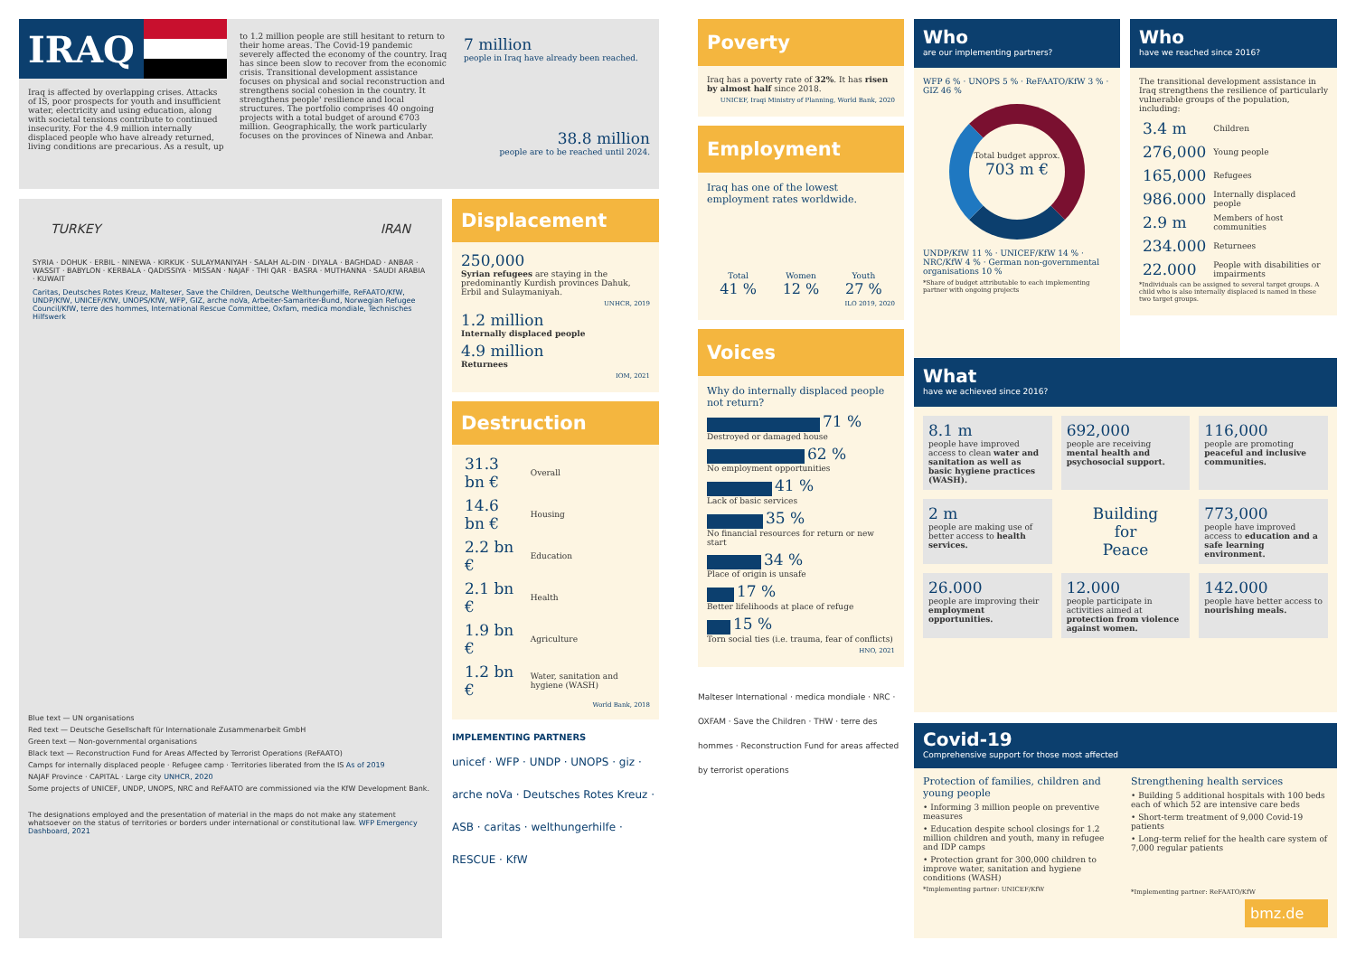IRAQ
Iraq is affected by overlapping crises. Attacks of IS, poor prospects for youth and insufficient water, electricity and using education, along with societal tensions contribute to continued insecurity. For the 4.9 million internally displaced people who have already returned, living conditions are precarious. As a result, up
to 1.2 million people are still hesitant to return to their home areas. The Covid-19 pandemic severely affected the economy of the country. Iraq has since been slow to recover from the economic crisis. Transitional development assistance focuses on physical and social reconstruction and strengthens social cohesion in the country. It strengthens people' resilience and local structures. The portfolio comprises 40 ongoing projects with a total budget of around €703 million. Geographically, the work particularly focuses on the provinces of Ninewa and Anbar.
7 million
people in Iraq have already been reached.
38.8 million
people are to be reached until 2024.
TURKEY IRAN
SYRIA · DOHUK · ERBIL · NINEWA · KIRKUK · SULAYMANIYAH · SALAH AL-DIN · DIYALA · BAGHDAD · ANBAR · WASSIT · BABYLON · KERBALA · QADISSIYA · MISSAN · NAJAF · THI QAR · BASRA · MUTHANNA · SAUDI ARABIA · KUWAIT
Caritas, Deutsches Rotes Kreuz, Malteser, Save the Children, Deutsche Welthungerhilfe, ReFAATO/KfW, UNDP/KfW, UNICEF/KfW, UNOPS/KfW, WFP, GIZ, arche noVa, Arbeiter-Samariter-Bund, Norwegian Refugee Council/KfW, terre des hommes, International Rescue Committee, Oxfam, medica mondiale, Technisches Hilfswerk
Blue text — UN organisations
Red text — Deutsche Gesellschaft für Internationale Zusammenarbeit GmbH
Green text — Non-governmental organisations
Black text — Reconstruction Fund for Areas Affected by Terrorist Operations (ReFAATO)
Camps for internally displaced people · Refugee camp · Territories liberated from the IS As of 2019
NAJAF Province · CAPITAL · Large city UNHCR, 2020
Some projects of UNICEF, UNDP, UNOPS, NRC and ReFAATO are commissioned via the KfW Development Bank.
The designations employed and the presentation of material in the maps do not make any statement whatsoever on the status of territories or borders under international or constitutional law. WFP Emergency Dashboard, 2021
Displacement
250,000
Syrian refugees are staying in the predominantly Kurdish provinces Dahuk, Erbil and Sulaymaniyah.
UNHCR, 2019
1.2 million
Internally displaced people
4.9 million
Returnees
IOM, 2021
Destruction
| 31.3 bn € | Overall |
| 14.6 bn € | Housing |
| 2.2 bn € | Education |
| 2.1 bn € | Health |
| 1.9 bn € | Agriculture |
| 1.2 bn € | Water, sanitation and hygiene (WASH) |
World Bank, 2018
IMPLEMENTING PARTNERS
unicef · WFP · UNDP · UNOPS · giz · arche noVa · Deutsches Rotes Kreuz · ASB · caritas · welthungerhilfe · RESCUE · KfW
Poverty
Iraq has a poverty rate of 32%. It has risen by almost half since 2018.
UNICEF, Iraqi Ministry of Planning, World Bank, 2020
Employment
Iraq has one of the lowest employment rates worldwide.
| Total 41 % | Women 12 % | Youth 27 % |
ILO 2019, 2020
Voices
Why do internally displaced people not return?
71 %
Destroyed or damaged house
62 %
No employment opportunities
41 %
Lack of basic services
35 %
No financial resources for return or new start
34 %
Place of origin is unsafe
17 %
Better lifelihoods at place of refuge
15 %
Torn social ties (i.e. trauma, fear of conflicts)
HNO, 2021
Malteser International · medica mondiale · NRC · OXFAM · Save the Children · THW · terre des hommes · Reconstruction Fund for areas affected by terrorist operations
Who
are our implementing partners?
WFP 6 % · UNOPS 5 % · ReFAATO/KfW 3 % · GIZ 46 %
Total budget approx.
703 m €
UNDP/KfW 11 % · UNICEF/KfW 14 % · NRC/KfW 4 % · German non-governmental organisations 10 %
*Share of budget attributable to each implementing partner with ongoing projects
Who
have we reached since 2016?
The transitional development assistance in Iraq strengthens the resilience of particularly vulnerable groups of the population, including:
| 3.4 m | Children |
| 276,000 | Young people |
| 165,000 | Refugees |
| 986.000 | Internally displaced people |
| 2.9 m | Members of host communities |
| 234.000 | Returnees |
| 22.000 | People with disabilities or impairments |
*Individuals can be assigned to several target groups. A child who is also internally displaced is named in these two target groups.
What
have we achieved since 2016?
8.1 m
people have improved access to clean water and sanitation as well as basic hygiene practices (WASH).
692,000
people are receiving mental health and psychosocial support.
116,000
people are promoting peaceful and inclusive communities.
2 m
people are making use of better access to health services.
Building
for
Peace
773,000
people have improved access to education and a safe learning environment.
26.000
people are improving their employment opportunities.
12.000
people participate in activities aimed at protection from violence against women.
142.000
people have better access to nourishing meals.
Covid-19
Comprehensive support for those most affected
Protection of families, children and young people
• Informing 3 million people on preventive measures
• Education despite school closings for 1.2 million children and youth, many in refugee and IDP camps
• Protection grant for 300,000 children to improve water, sanitation and hygiene conditions (WASH)
*Implementing partner: UNICEF/KfW
Strengthening health services
• Building 5 additional hospitals with 100 beds each of which 52 are intensive care beds
• Short-term treatment of 9,000 Covid-19 patients
• Long-term relief for the health care system of 7,000 regular patients
*Implementing partner: ReFAATO/KfW
bmz.de